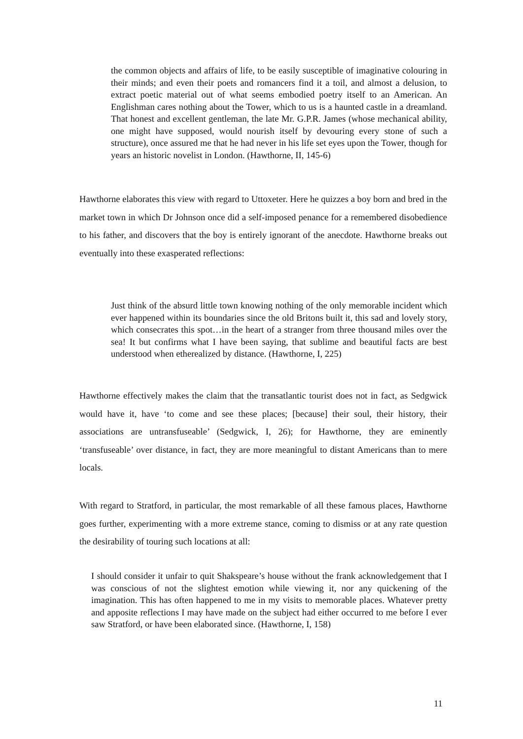the common objects and affairs of life, to be easily susceptible of imaginative colouring in their minds; and even their poets and romancers find it a toil, and almost a delusion, to extract poetic material out of what seems embodied poetry itself to an American. An Englishman cares nothing about the Tower, which to us is a haunted castle in a dreamland. That honest and excellent gentleman, the late Mr. G.P.R. James (whose mechanical ability, one might have supposed, would nourish itself by devouring every stone of such a structure), once assured me that he had never in his life set eyes upon the Tower, though for years an historic novelist in London. (Hawthorne, II, 145-6)
Hawthorne elaborates this view with regard to Uttoxeter. Here he quizzes a boy born and bred in the market town in which Dr Johnson once did a self-imposed penance for a remembered disobedience to his father, and discovers that the boy is entirely ignorant of the anecdote. Hawthorne breaks out eventually into these exasperated reflections:
Just think of the absurd little town knowing nothing of the only memorable incident which ever happened within its boundaries since the old Britons built it, this sad and lovely story, which consecrates this spot…in the heart of a stranger from three thousand miles over the sea! It but confirms what I have been saying, that sublime and beautiful facts are best understood when etherealized by distance. (Hawthorne, I, 225)
Hawthorne effectively makes the claim that the transatlantic tourist does not in fact, as Sedgwick would have it, have ‘to come and see these places; [because] their soul, their history, their associations are untransfuseable’ (Sedgwick, I, 26); for Hawthorne, they are eminently ‘transfuseable’ over distance, in fact, they are more meaningful to distant Americans than to mere locals.
With regard to Stratford, in particular, the most remarkable of all these famous places, Hawthorne goes further, experimenting with a more extreme stance, coming to dismiss or at any rate question the desirability of touring such locations at all:
I should consider it unfair to quit Shakspeare’s house without the frank acknowledgement that I was conscious of not the slightest emotion while viewing it, nor any quickening of the imagination. This has often happened to me in my visits to memorable places. Whatever pretty and apposite reflections I may have made on the subject had either occurred to me before I ever saw Stratford, or have been elaborated since. (Hawthorne, I, 158)
11